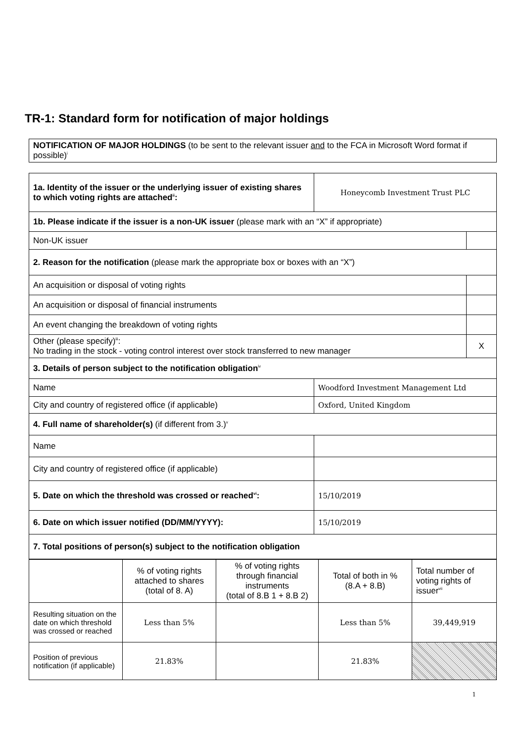TR-1: Standard form for notification of major holdings
| NOTIFICATION OF MAJOR HOLDINGS (to be sent to the relevant issuer and to the FCA in Microsoft Word format if possible)<sup>i</sup> |
| 1a. Identity of the issuer or the underlying issuer of existing shares to which voting rights are attached<sup>ii</sup>: | Honeycomb Investment Trust PLC | |
| 1b. Please indicate if the issuer is a non-UK issuer (please mark with an “X” if appropriate) | | |
| Non-UK issuer | | |
| 2. Reason for the notification (please mark the appropriate box or boxes with an “X”) | | |
| An acquisition or disposal of voting rights | | |
| An acquisition or disposal of financial instruments | | |
| An event changing the breakdown of voting rights | | |
| Other (please specify)<sup>iii</sup>: No trading in the stock - voting control interest over stock transferred to new manager | | X |
| 3. Details of person subject to the notification obligation<sup>iv</sup> | | |
| Name | Woodford Investment Management Ltd | |
| City and country of registered office (if applicable) | Oxford, United Kingdom | |
| 4. Full name of shareholder(s) (if different from 3.)<sup>v</sup> | | |
| Name | | |
| City and country of registered office (if applicable) | | |
| 5. Date on which the threshold was crossed or reached<sup>vi</sup>: | 15/10/2019 | |
| 6. Date on which issuer notified (DD/MM/YYYY): | 15/10/2019 | |
| 7. Total positions of person(s) subject to the notification obligation | | |
| | % of voting rights attached to shares (total of 8. A) | % of voting rights through financial instruments (total of 8.B 1 + 8.B 2) | Total of both in % (8.A + 8.B) | Total number of voting rights of issuer<sup>vii</sup> |
| Resulting situation on the date on which threshold was crossed or reached | Less than 5% | | Less than 5% | 39,449,919 |
| Position of previous notification (if applicable) | 21.83% | | 21.83% | |
1